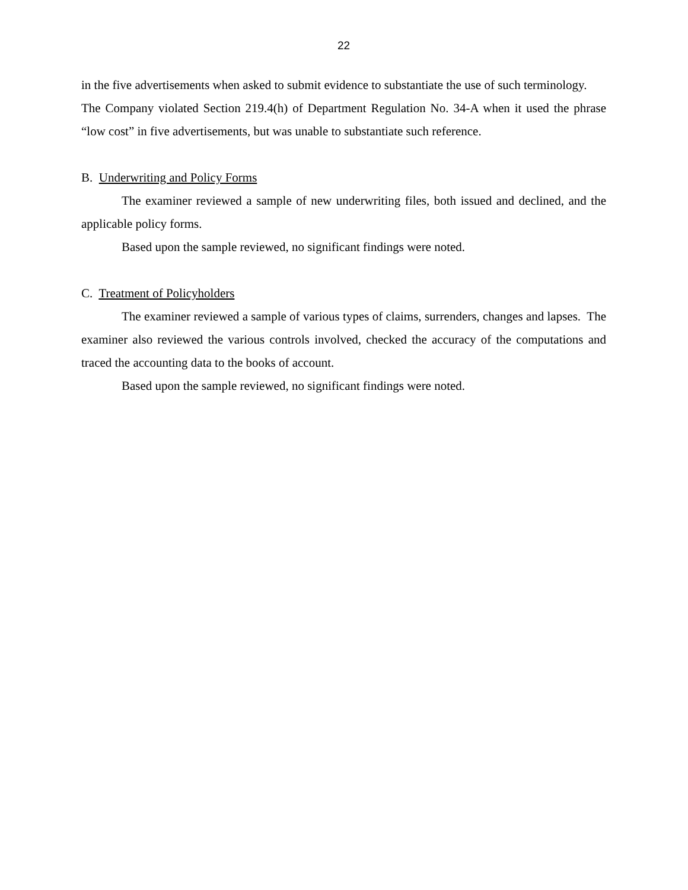22
in the five advertisements when asked to submit evidence to substantiate the use of such terminology.
The Company violated Section 219.4(h) of Department Regulation No. 34-A when it used the phrase “low cost” in five advertisements, but was unable to substantiate such reference.
B. Underwriting and Policy Forms
The examiner reviewed a sample of new underwriting files, both issued and declined, and the applicable policy forms.
Based upon the sample reviewed, no significant findings were noted.
C. Treatment of Policyholders
The examiner reviewed a sample of various types of claims, surrenders, changes and lapses. The examiner also reviewed the various controls involved, checked the accuracy of the computations and traced the accounting data to the books of account.
Based upon the sample reviewed, no significant findings were noted.